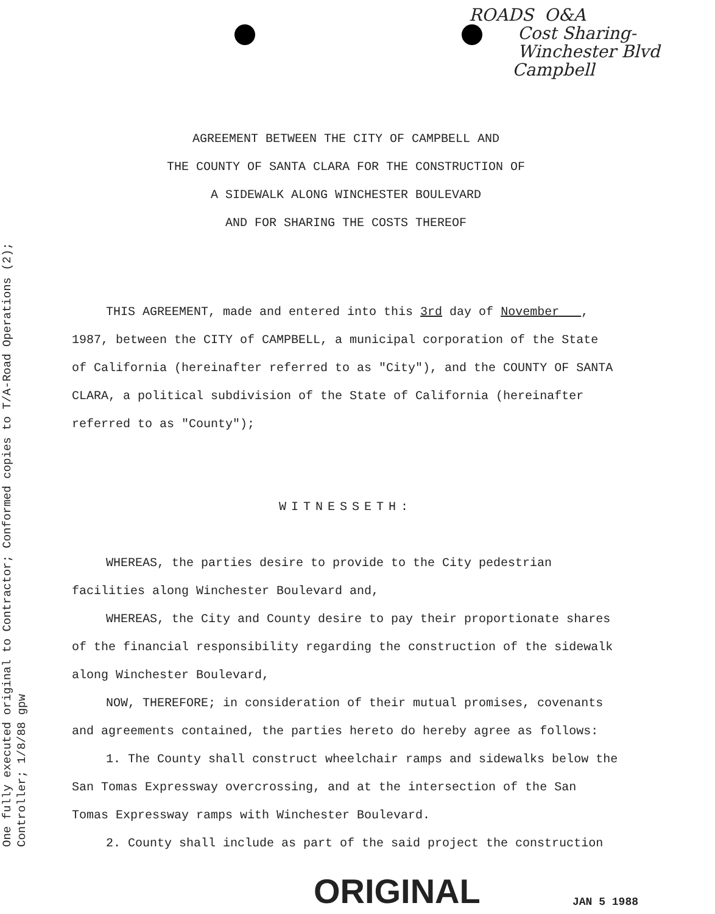One fully executed original to Contractor; Conformed copies to T/A-Road Operations (2);
Controller; 1/8/88 gpw
ROADS O&A
Cost Sharing-
Winchester Blvd
Campbell
AGREEMENT BETWEEN THE CITY OF CAMPBELL AND
THE COUNTY OF SANTA CLARA FOR THE CONSTRUCTION OF
A SIDEWALK ALONG WINCHESTER BOULEVARD
AND FOR SHARING THE COSTS THEREOF
THIS AGREEMENT, made and entered into this 3rd day of November , 1987, between the CITY of CAMPBELL, a municipal corporation of the State of California (hereinafter referred to as "City"), and the COUNTY OF SANTA CLARA, a political subdivision of the State of California (hereinafter referred to as "County");
WITNESSETH:
WHEREAS, the parties desire to provide to the City pedestrian facilities along Winchester Boulevard and,
WHEREAS, the City and County desire to pay their proportionate shares of the financial responsibility regarding the construction of the sidewalk along Winchester Boulevard,
NOW, THEREFORE; in consideration of their mutual promises, covenants and agreements contained, the parties hereto do hereby agree as follows:
1. The County shall construct wheelchair ramps and sidewalks below the San Tomas Expressway overcrossing, and at the intersection of the San Tomas Expressway ramps with Winchester Boulevard.
2. County shall include as part of the said project the construction
ORIGINAL JAN 5 1988